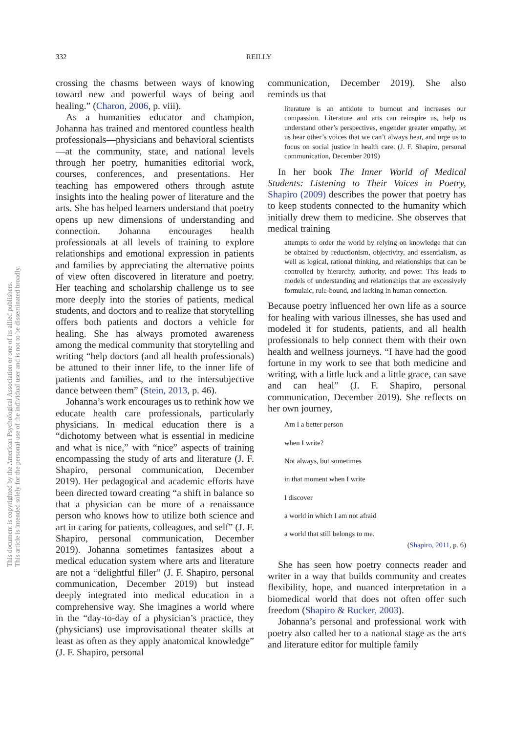This document is copyrighted by the American Psychological Association or one of its allied publishers.
This article is intended solely for the personal use of the individual user and is not to be disseminated broadly.
332 REILLY
crossing the chasms between ways of knowing toward new and powerful ways of being and healing.” (Charon, 2006, p. viii).
As a humanities educator and champion, Johanna has trained and mentored countless health professionals—physicians and behavioral scientists—at the community, state, and national levels through her poetry, humanities editorial work, courses, conferences, and presentations. Her teaching has empowered others through astute insights into the healing power of literature and the arts. She has helped learners understand that poetry opens up new dimensions of understanding and connection. Johanna encourages health professionals at all levels of training to explore relationships and emotional expression in patients and families by appreciating the alternative points of view often discovered in literature and poetry. Her teaching and scholarship challenge us to see more deeply into the stories of patients, medical students, and doctors and to realize that storytelling offers both patients and doctors a vehicle for healing. She has always promoted awareness among the medical community that storytelling and writing “help doctors (and all health professionals) be attuned to their inner life, to the inner life of patients and families, and to the intersubjective dance between them” (Stein, 2013, p. 46).
Johanna’s work encourages us to rethink how we educate health care professionals, particularly physicians. In medical education there is a “dichotomy between what is essential in medicine and what is nice,” with “nice” aspects of training encompassing the study of arts and literature (J. F. Shapiro, personal communication, December 2019). Her pedagogical and academic efforts have been directed toward creating “a shift in balance so that a physician can be more of a renaissance person who knows how to utilize both science and art in caring for patients, colleagues, and self” (J. F. Shapiro, personal communication, December 2019). Johanna sometimes fantasizes about a medical education system where arts and literature are not a “delightful filler” (J. F. Shapiro, personal communication, December 2019) but instead deeply integrated into medical education in a comprehensive way. She imagines a world where in the “day-to-day of a physician’s practice, they (physicians) use improvisational theater skills at least as often as they apply anatomical knowledge” (J. F. Shapiro, personal
communication, December 2019). She also reminds us that
literature is an antidote to burnout and increases our compassion. Literature and arts can reinspire us, help us understand other’s perspectives, engender greater empathy, let us hear other’s voices that we can’t always hear, and urge us to focus on social justice in health care. (J. F. Shapiro, personal communication, December 2019)
In her book The Inner World of Medical Students: Listening to Their Voices in Poetry, Shapiro (2009) describes the power that poetry has to keep students connected to the humanity which initially drew them to medicine. She observes that medical training
attempts to order the world by relying on knowledge that can be obtained by reductionism, objectivity, and essentialism, as well as logical, rational thinking, and relationships that can be controlled by hierarchy, authority, and power. This leads to models of understanding and relationships that are excessively formulaic, rule-bound, and lacking in human connection.
Because poetry influenced her own life as a source for healing with various illnesses, she has used and modeled it for students, patients, and all health professionals to help connect them with their own health and wellness journeys. “I have had the good fortune in my work to see that both medicine and writing, with a little luck and a little grace, can save and can heal” (J. F. Shapiro, personal communication, December 2019). She reflects on her own journey,
Am I a better person
when I write?
Not always, but sometimes
in that moment when I write
I discover
a world in which I am not afraid
a world that still belongs to me.
(Shapiro, 2011, p. 6)
She has seen how poetry connects reader and writer in a way that builds community and creates flexibility, hope, and nuanced interpretation in a biomedical world that does not often offer such freedom (Shapiro & Rucker, 2003).
Johanna’s personal and professional work with poetry also called her to a national stage as the arts and literature editor for multiple family